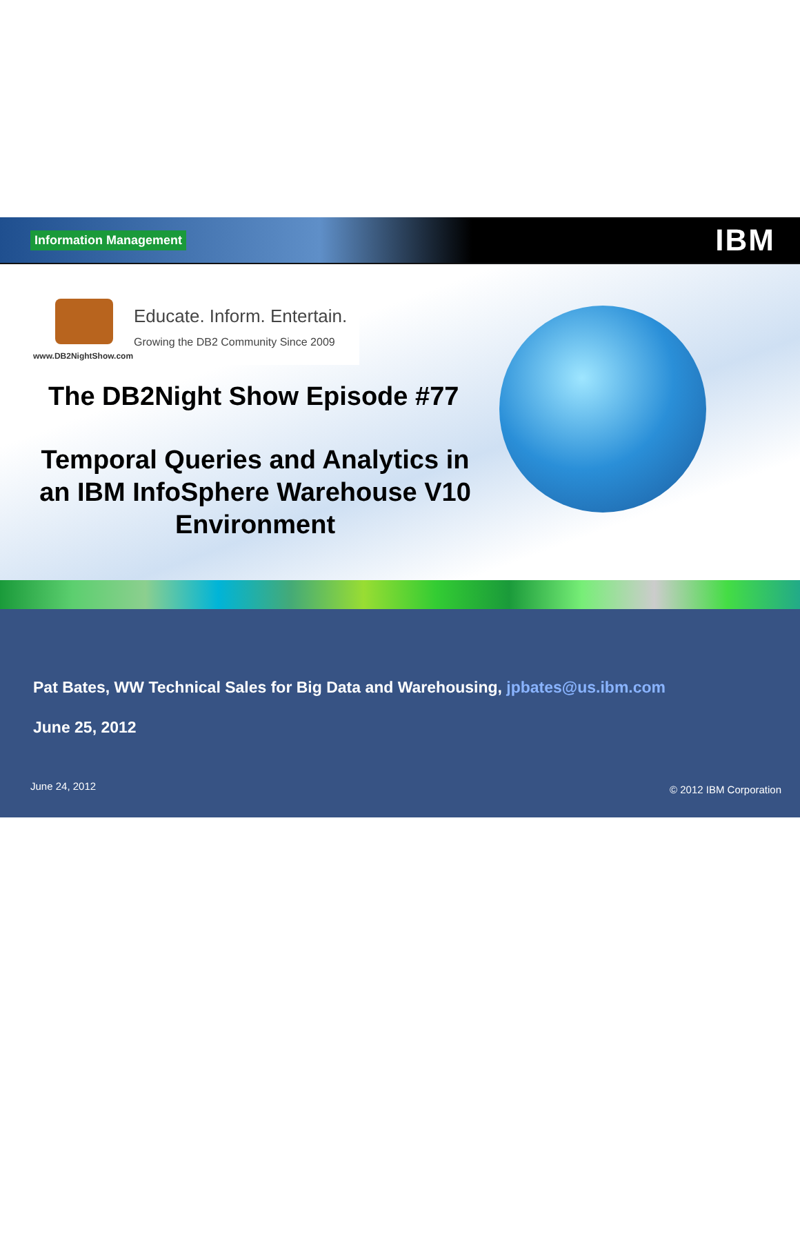Information Management IBM
Educate. Inform. Entertain.
Growing the DB2 Community Since 2009
www.DB2NightShow.com
The DB2Night Show Episode #77
Temporal Queries and Analytics in an IBM InfoSphere Warehouse V10 Environment
Pat Bates, WW Technical Sales for Big Data and Warehousing, jpbates@us.ibm.com
June 25, 2012
June 24, 2012 © 2012 IBM Corporation